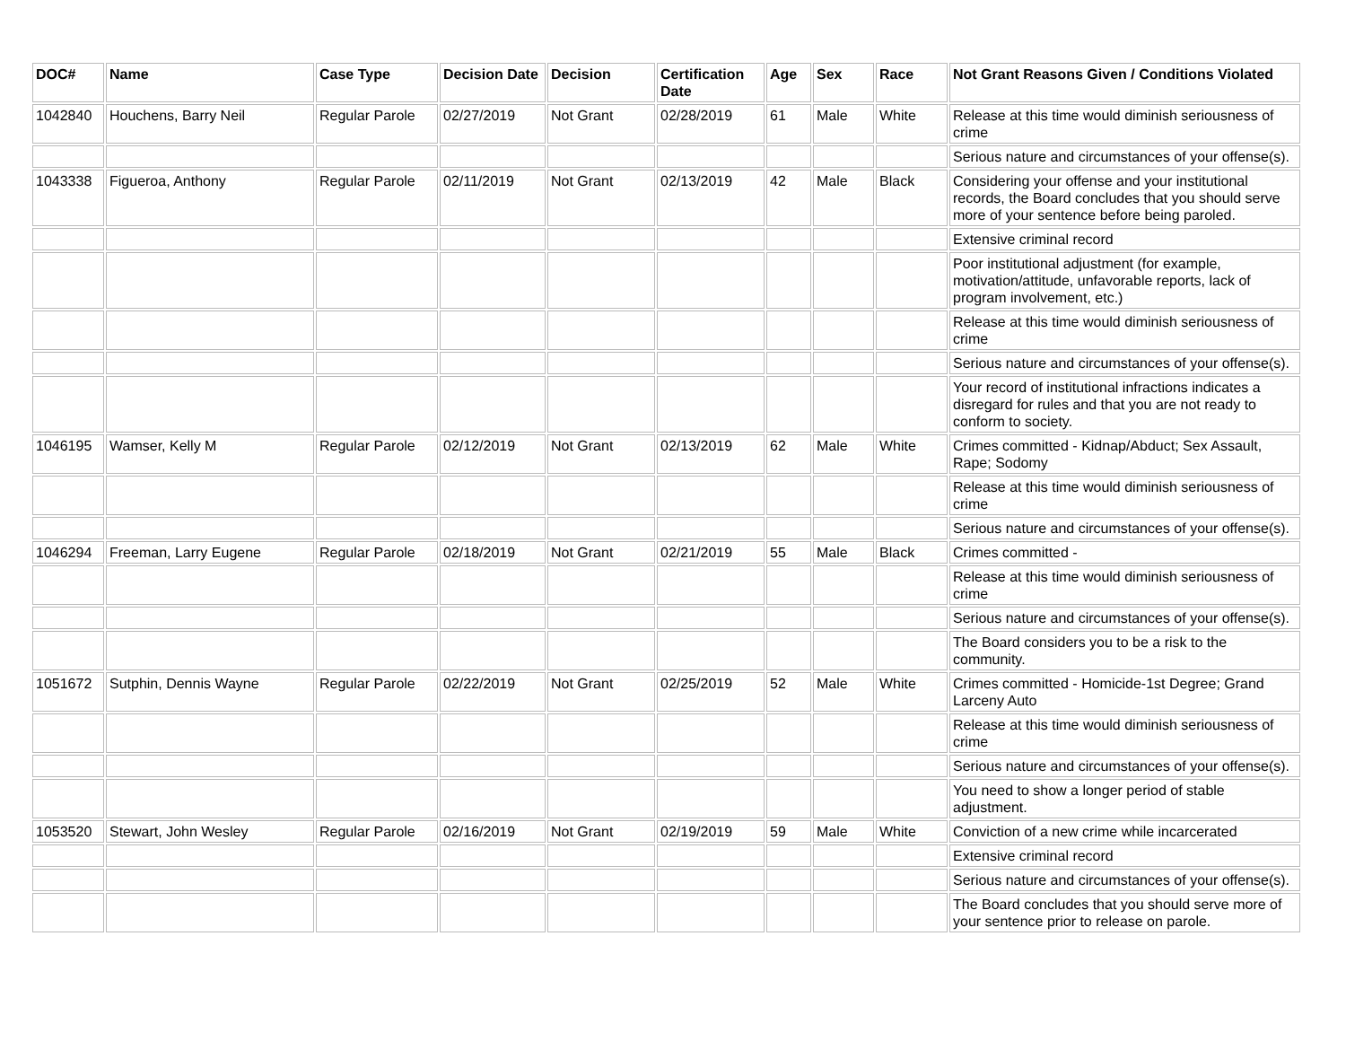| DOC# | Name | Case Type | Decision Date | Decision | Certification Date | Age | Sex | Race | Not Grant Reasons Given / Conditions Violated |
| --- | --- | --- | --- | --- | --- | --- | --- | --- | --- |
| 1042840 | Houchens, Barry Neil | Regular Parole | 02/27/2019 | Not Grant | 02/28/2019 | 61 | Male | White | Release at this time would diminish seriousness of crime |
| | | | | | | | | | Serious nature and circumstances of your offense(s). |
| 1043338 | Figueroa, Anthony | Regular Parole | 02/11/2019 | Not Grant | 02/13/2019 | 42 | Male | Black | Considering your offense and your institutional records, the Board concludes that you should serve more of your sentence before being paroled. |
| | | | | | | | | | Extensive criminal record |
| | | | | | | | | | Poor institutional adjustment (for example, motivation/attitude, unfavorable reports, lack of program involvement, etc.) |
| | | | | | | | | | Release at this time would diminish seriousness of crime |
| | | | | | | | | | Serious nature and circumstances of your offense(s). |
| | | | | | | | | | Your record of institutional infractions indicates a disregard for rules and that you are not ready to conform to society. |
| 1046195 | Wamser, Kelly M | Regular Parole | 02/12/2019 | Not Grant | 02/13/2019 | 62 | Male | White | Crimes committed - Kidnap/Abduct; Sex Assault, Rape; Sodomy |
| | | | | | | | | | Release at this time would diminish seriousness of crime |
| | | | | | | | | | Serious nature and circumstances of your offense(s). |
| 1046294 | Freeman, Larry Eugene | Regular Parole | 02/18/2019 | Not Grant | 02/21/2019 | 55 | Male | Black | Crimes committed - |
| | | | | | | | | | Release at this time would diminish seriousness of crime |
| | | | | | | | | | Serious nature and circumstances of your offense(s). |
| | | | | | | | | | The Board considers you to be a risk to the community. |
| 1051672 | Sutphin, Dennis Wayne | Regular Parole | 02/22/2019 | Not Grant | 02/25/2019 | 52 | Male | White | Crimes committed - Homicide-1st Degree; Grand Larceny Auto |
| | | | | | | | | | Release at this time would diminish seriousness of crime |
| | | | | | | | | | Serious nature and circumstances of your offense(s). |
| | | | | | | | | | You need to show a longer period of stable adjustment. |
| 1053520 | Stewart, John Wesley | Regular Parole | 02/16/2019 | Not Grant | 02/19/2019 | 59 | Male | White | Conviction of a new crime while incarcerated |
| | | | | | | | | | Extensive criminal record |
| | | | | | | | | | Serious nature and circumstances of your offense(s). |
| | | | | | | | | | The Board concludes that you should serve more of your sentence prior to release on parole. |